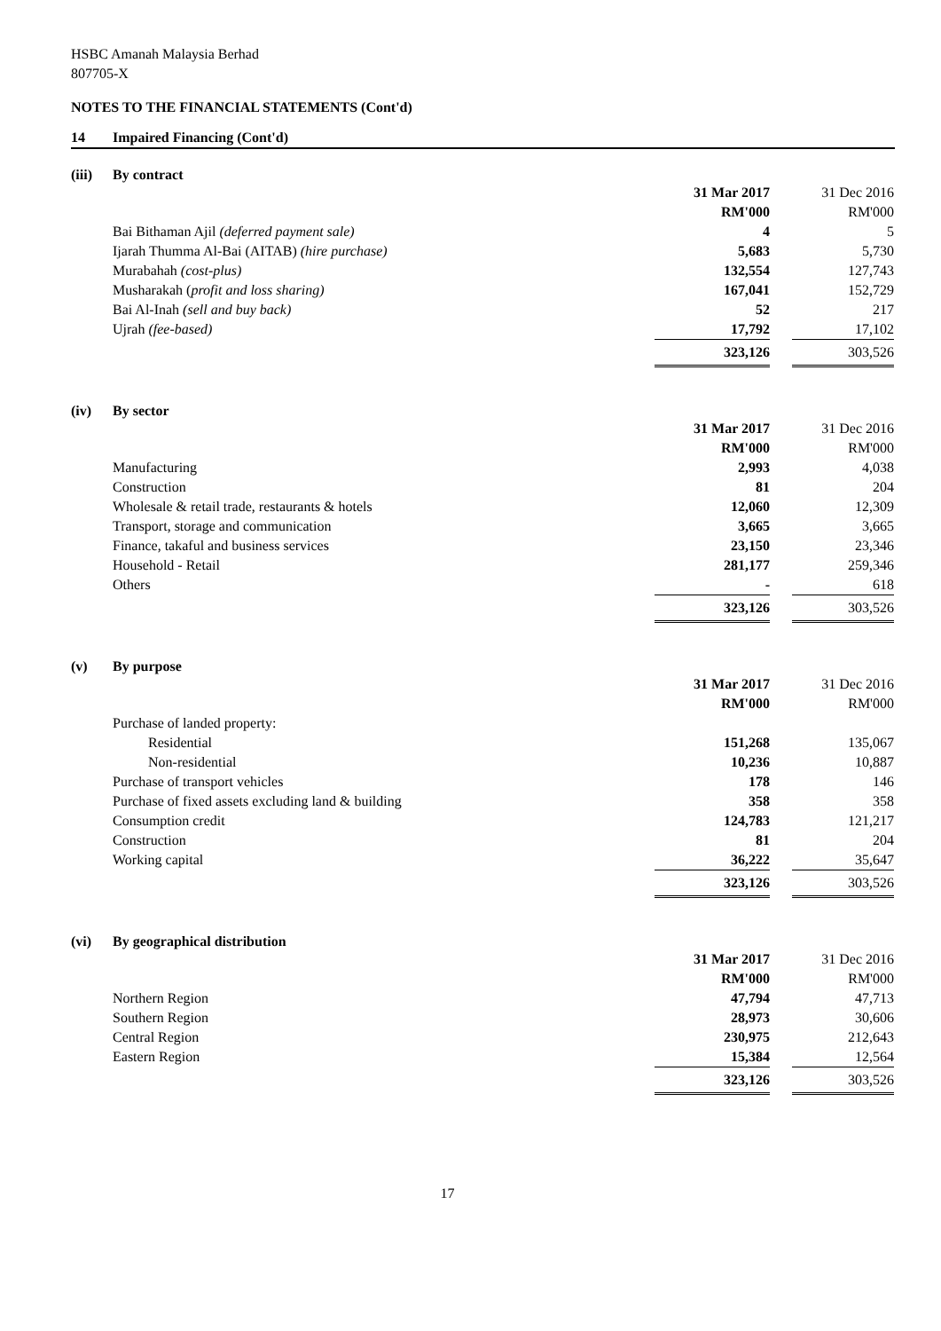HSBC Amanah Malaysia Berhad
807705-X
NOTES TO THE FINANCIAL STATEMENTS (Cont'd)
14 Impaired Financing (Cont'd)
(iii) By contract
| | 31 Mar 2017 | | 31 Dec 2016 |
| | RM'000 | | RM'000 |
| Bai Bithaman Ajil (deferred payment sale) | 4 | | 5 |
| Ijarah Thumma Al-Bai (AITAB) (hire purchase) | 5,683 | | 5,730 |
| Murabahah (cost-plus) | 132,554 | | 127,743 |
| Musharakah ( profit and loss sharing) | 167,041 | | 152,729 |
| Bai Al-Inah (sell and buy back) | 52 | | 217 |
| Ujrah (fee-based) | 17,792 | | 17,102 |
| | 323,126 | | 303,526 |
(iv) By sector
| | 31 Mar 2017 | | 31 Dec 2016 |
| | RM'000 | | RM'000 |
| Manufacturing | 2,993 | | 4,038 |
| Construction | 81 | | 204 |
| Wholesale & retail trade, restaurants & hotels | 12,060 | | 12,309 |
| Transport, storage and communication | 3,665 | | 3,665 |
| Finance, takaful and business services | 23,150 | | 23,346 |
| Household - Retail | 281,177 | | 259,346 |
| Others | - | | 618 |
| | 323,126 | | 303,526 |
(v) By purpose
| | 31 Mar 2017 | | 31 Dec 2016 |
| | RM'000 | | RM'000 |
| Purchase of landed property: | | | |
| Residential | 151,268 | | 135,067 |
| Non-residential | 10,236 | | 10,887 |
| Purchase of transport vehicles | 178 | | 146 |
| Purchase of fixed assets excluding land & building | 358 | | 358 |
| Consumption credit | 124,783 | | 121,217 |
| Construction | 81 | | 204 |
| Working capital | 36,222 | | 35,647 |
| | 323,126 | | 303,526 |
(vi) By geographical distribution
| | 31 Mar 2017 | | 31 Dec 2016 |
| | RM'000 | | RM'000 |
| Northern Region | 47,794 | | 47,713 |
| Southern Region | 28,973 | | 30,606 |
| Central Region | 230,975 | | 212,643 |
| Eastern Region | 15,384 | | 12,564 |
| | 323,126 | | 303,526 |
17